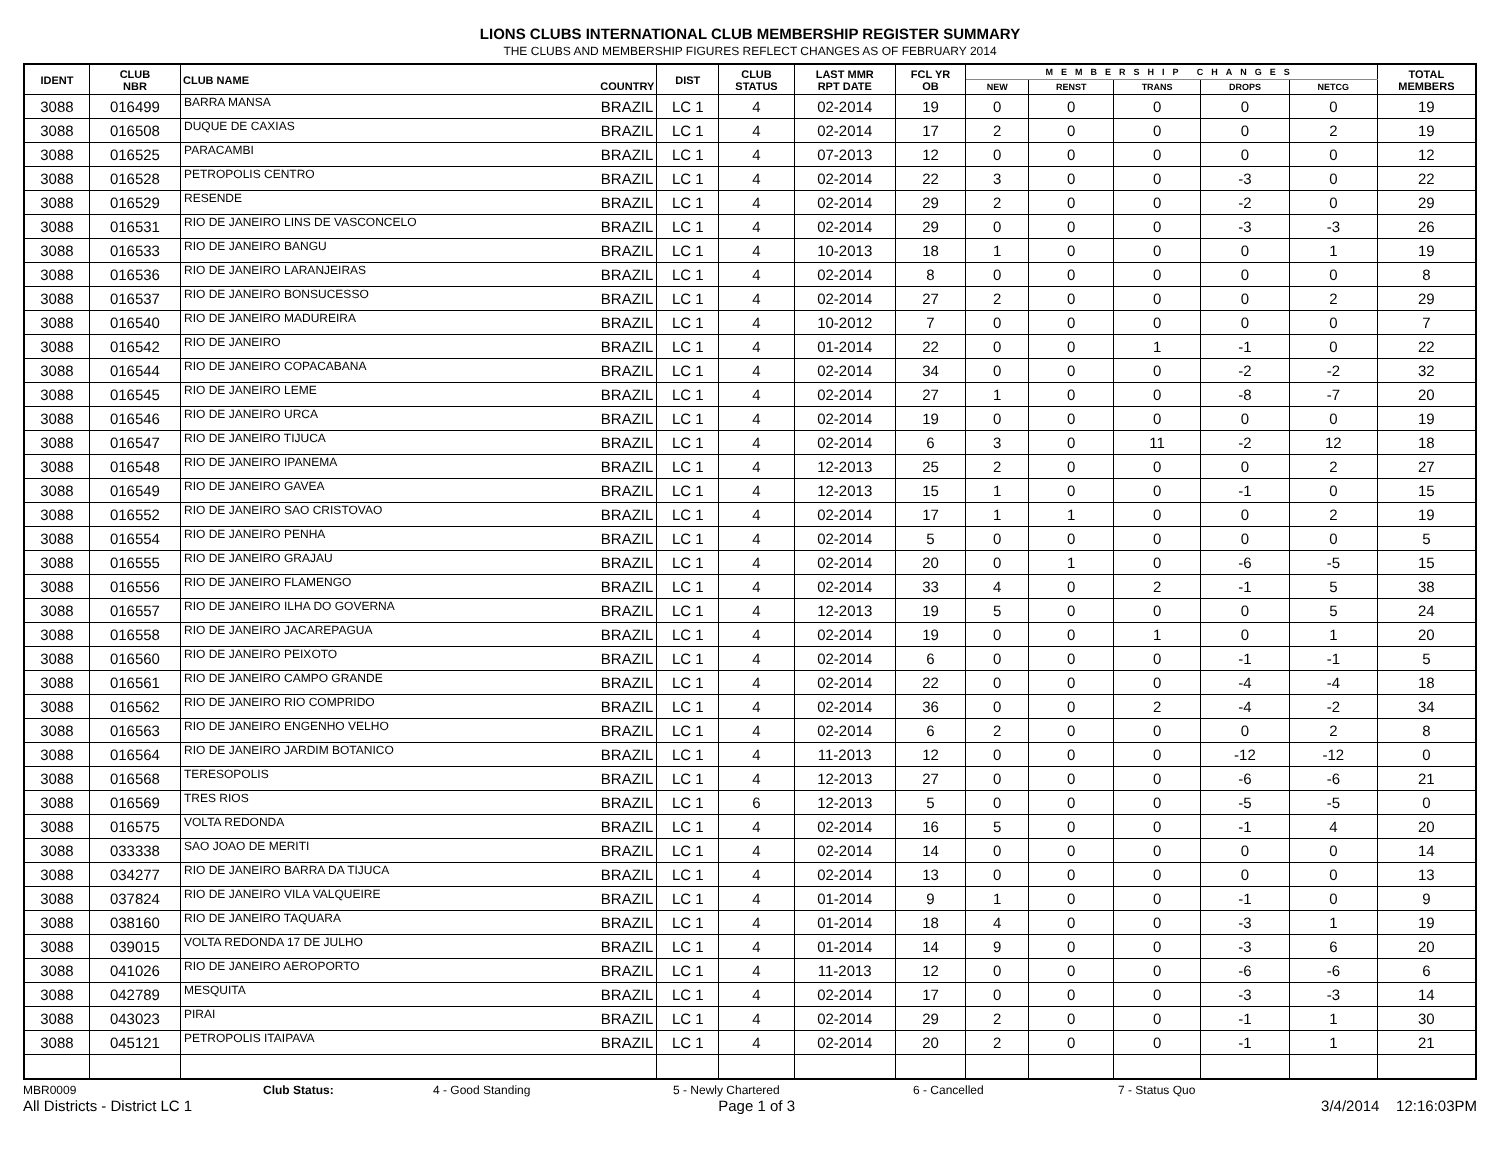LIONS CLUBS INTERNATIONAL CLUB MEMBERSHIP REGISTER SUMMARY
THE CLUBS AND MEMBERSHIP FIGURES REFLECT CHANGES AS OF FEBRUARY 2014
| IDENT | CLUB NBR | CLUB NAME | COUNTRY | DIST | CLUB STATUS | LAST MMR RPT DATE | FCL YR OB | MEMBERSHIP CHANGES | | | | | TOTAL MEMBERS |
| --- | --- | --- | --- | --- | --- | --- | --- | --- | --- | --- | --- | --- | --- |
| | | | | | | | | NEW | RENST | TRANS | DROPS | NETCG | |
| 3088 | 016499 | BARRA MANSA | BRAZIL | LC 1 | 4 | 02-2014 | 19 | 0 | 0 | 0 | 0 | 0 | 19 |
| 3088 | 016508 | DUQUE DE CAXIAS | BRAZIL | LC 1 | 4 | 02-2014 | 17 | 2 | 0 | 0 | 0 | 2 | 19 |
| 3088 | 016525 | PARACAMBI | BRAZIL | LC 1 | 4 | 07-2013 | 12 | 0 | 0 | 0 | 0 | 0 | 12 |
| 3088 | 016528 | PETROPOLIS CENTRO | BRAZIL | LC 1 | 4 | 02-2014 | 22 | 3 | 0 | 0 | -3 | 0 | 22 |
| 3088 | 016529 | RESENDE | BRAZIL | LC 1 | 4 | 02-2014 | 29 | 2 | 0 | 0 | -2 | 0 | 29 |
| 3088 | 016531 | RIO DE JANEIRO LINS DE VASCONCELO | BRAZIL | LC 1 | 4 | 02-2014 | 29 | 0 | 0 | 0 | -3 | -3 | 26 |
| 3088 | 016533 | RIO DE JANEIRO BANGU | BRAZIL | LC 1 | 4 | 10-2013 | 18 | 1 | 0 | 0 | 0 | 1 | 19 |
| 3088 | 016536 | RIO DE JANEIRO LARANJEIRAS | BRAZIL | LC 1 | 4 | 02-2014 | 8 | 0 | 0 | 0 | 0 | 0 | 8 |
| 3088 | 016537 | RIO DE JANEIRO BONSUCESSO | BRAZIL | LC 1 | 4 | 02-2014 | 27 | 2 | 0 | 0 | 0 | 2 | 29 |
| 3088 | 016540 | RIO DE JANEIRO MADUREIRA | BRAZIL | LC 1 | 4 | 10-2012 | 7 | 0 | 0 | 0 | 0 | 0 | 7 |
| 3088 | 016542 | RIO DE JANEIRO | BRAZIL | LC 1 | 4 | 01-2014 | 22 | 0 | 0 | 1 | -1 | 0 | 22 |
| 3088 | 016544 | RIO DE JANEIRO COPACABANA | BRAZIL | LC 1 | 4 | 02-2014 | 34 | 0 | 0 | 0 | -2 | -2 | 32 |
| 3088 | 016545 | RIO DE JANEIRO LEME | BRAZIL | LC 1 | 4 | 02-2014 | 27 | 1 | 0 | 0 | -8 | -7 | 20 |
| 3088 | 016546 | RIO DE JANEIRO URCA | BRAZIL | LC 1 | 4 | 02-2014 | 19 | 0 | 0 | 0 | 0 | 0 | 19 |
| 3088 | 016547 | RIO DE JANEIRO TIJUCA | BRAZIL | LC 1 | 4 | 02-2014 | 6 | 3 | 0 | 11 | -2 | 12 | 18 |
| 3088 | 016548 | RIO DE JANEIRO IPANEMA | BRAZIL | LC 1 | 4 | 12-2013 | 25 | 2 | 0 | 0 | 0 | 2 | 27 |
| 3088 | 016549 | RIO DE JANEIRO GAVEA | BRAZIL | LC 1 | 4 | 12-2013 | 15 | 1 | 0 | 0 | -1 | 0 | 15 |
| 3088 | 016552 | RIO DE JANEIRO SAO CRISTOVAO | BRAZIL | LC 1 | 4 | 02-2014 | 17 | 1 | 1 | 0 | 0 | 2 | 19 |
| 3088 | 016554 | RIO DE JANEIRO PENHA | BRAZIL | LC 1 | 4 | 02-2014 | 5 | 0 | 0 | 0 | 0 | 0 | 5 |
| 3088 | 016555 | RIO DE JANEIRO GRAJAU | BRAZIL | LC 1 | 4 | 02-2014 | 20 | 0 | 1 | 0 | -6 | -5 | 15 |
| 3088 | 016556 | RIO DE JANEIRO FLAMENGO | BRAZIL | LC 1 | 4 | 02-2014 | 33 | 4 | 0 | 2 | -1 | 5 | 38 |
| 3088 | 016557 | RIO DE JANEIRO ILHA DO GOVERNA | BRAZIL | LC 1 | 4 | 12-2013 | 19 | 5 | 0 | 0 | 0 | 5 | 24 |
| 3088 | 016558 | RIO DE JANEIRO JACAREPAGUA | BRAZIL | LC 1 | 4 | 02-2014 | 19 | 0 | 0 | 1 | 0 | 1 | 20 |
| 3088 | 016560 | RIO DE JANEIRO PEIXOTO | BRAZIL | LC 1 | 4 | 02-2014 | 6 | 0 | 0 | 0 | -1 | -1 | 5 |
| 3088 | 016561 | RIO DE JANEIRO CAMPO GRANDE | BRAZIL | LC 1 | 4 | 02-2014 | 22 | 0 | 0 | 0 | -4 | -4 | 18 |
| 3088 | 016562 | RIO DE JANEIRO RIO COMPRIDO | BRAZIL | LC 1 | 4 | 02-2014 | 36 | 0 | 0 | 2 | -4 | -2 | 34 |
| 3088 | 016563 | RIO DE JANEIRO ENGENHO VELHO | BRAZIL | LC 1 | 4 | 02-2014 | 6 | 2 | 0 | 0 | 0 | 2 | 8 |
| 3088 | 016564 | RIO DE JANEIRO JARDIM BOTANICO | BRAZIL | LC 1 | 4 | 11-2013 | 12 | 0 | 0 | 0 | -12 | -12 | 0 |
| 3088 | 016568 | TERESOPOLIS | BRAZIL | LC 1 | 4 | 12-2013 | 27 | 0 | 0 | 0 | -6 | -6 | 21 |
| 3088 | 016569 | TRES RIOS | BRAZIL | LC 1 | 6 | 12-2013 | 5 | 0 | 0 | 0 | -5 | -5 | 0 |
| 3088 | 016575 | VOLTA REDONDA | BRAZIL | LC 1 | 4 | 02-2014 | 16 | 5 | 0 | 0 | -1 | 4 | 20 |
| 3088 | 033338 | SAO JOAO DE MERITI | BRAZIL | LC 1 | 4 | 02-2014 | 14 | 0 | 0 | 0 | 0 | 0 | 14 |
| 3088 | 034277 | RIO DE JANEIRO BARRA DA TIJUCA | BRAZIL | LC 1 | 4 | 02-2014 | 13 | 0 | 0 | 0 | 0 | 0 | 13 |
| 3088 | 037824 | RIO DE JANEIRO VILA VALQUEIRE | BRAZIL | LC 1 | 4 | 01-2014 | 9 | 1 | 0 | 0 | -1 | 0 | 9 |
| 3088 | 038160 | RIO DE JANEIRO TAQUARA | BRAZIL | LC 1 | 4 | 01-2014 | 18 | 4 | 0 | 0 | -3 | 1 | 19 |
| 3088 | 039015 | VOLTA REDONDA 17 DE JULHO | BRAZIL | LC 1 | 4 | 01-2014 | 14 | 9 | 0 | 0 | -3 | 6 | 20 |
| 3088 | 041026 | RIO DE JANEIRO AEROPORTO | BRAZIL | LC 1 | 4 | 11-2013 | 12 | 0 | 0 | 0 | -6 | -6 | 6 |
| 3088 | 042789 | MESQUITA | BRAZIL | LC 1 | 4 | 02-2014 | 17 | 0 | 0 | 0 | -3 | -3 | 14 |
| 3088 | 043023 | PIRAI | BRAZIL | LC 1 | 4 | 02-2014 | 29 | 2 | 0 | 0 | -1 | 1 | 30 |
| 3088 | 045121 | PETROPOLIS ITAIPAVA | BRAZIL | LC 1 | 4 | 02-2014 | 20 | 2 | 0 | 0 | -1 | 1 | 21 |
MBR0009 Club Status: 4 - Good Standing 5 - Newly Chartered 6 - Cancelled 7 - Status Quo
All Districts - District LC 1 Page 1 of 3 3/4/2014 12:16:03PM